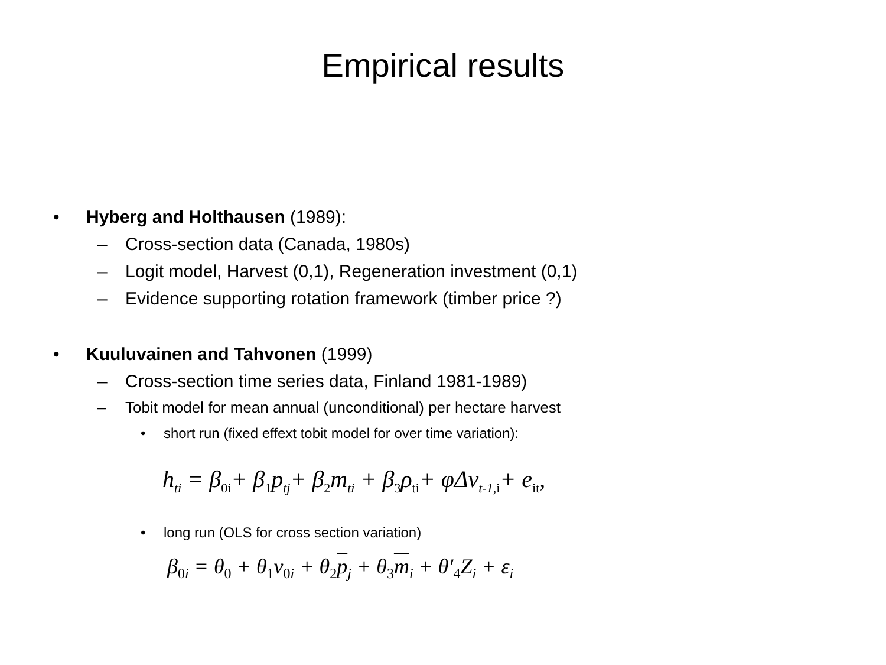Empirical results
• Hyberg and Holthausen (1989):
– Cross-section data (Canada, 1980s)
– Logit model, Harvest (0,1), Regeneration investment (0,1)
– Evidence supporting rotation framework (timber price ?)
• Kuuluvainen and Tahvonen (1999)
– Cross-section time series data, Finland 1981-1989)
– Tobit model for mean annual (unconditional) per hectare harvest
• short run (fixed effext tobit model for over time variation):
h<sub>ti</sub> = β<sub>0i</sub>+ β<sub>1</sub>p<sub>tj</sub>+ β<sub>2</sub>m<sub>ti</sub> + β<sub>3</sub>ρ<sub>ti</sub>+ φΔv<sub>t-1, i</sub>+ e<sub>it</sub>,
• long run (OLS for cross section variation)
β<sub>0i</sub> = θ<sub>0</sub> + θ<sub>1</sub>v<sub>0i</sub> + θ<sub>2</sub>p<sub>j</sub> + θ<sub>3</sub>m<sub>i</sub> + θ′<sub>4</sub>Z<sub>i</sub> + ε<sub>i</sub>